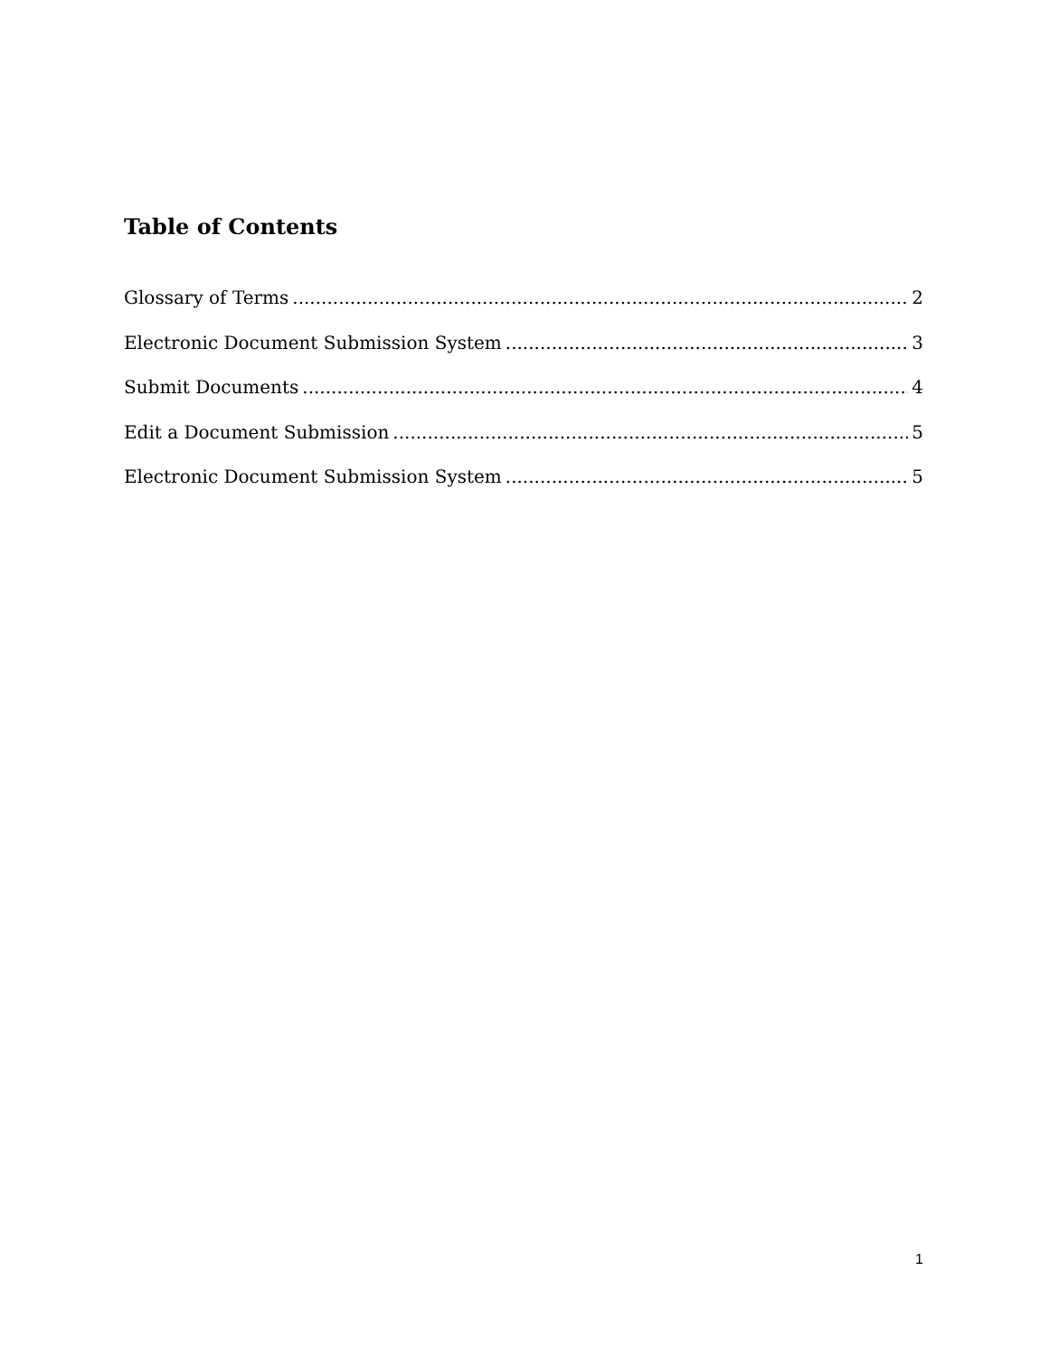Table of Contents
Glossary of Terms 2
Electronic Document Submission System 3
Submit Documents 4
Edit a Document Submission 5
Electronic Document Submission System 5
1